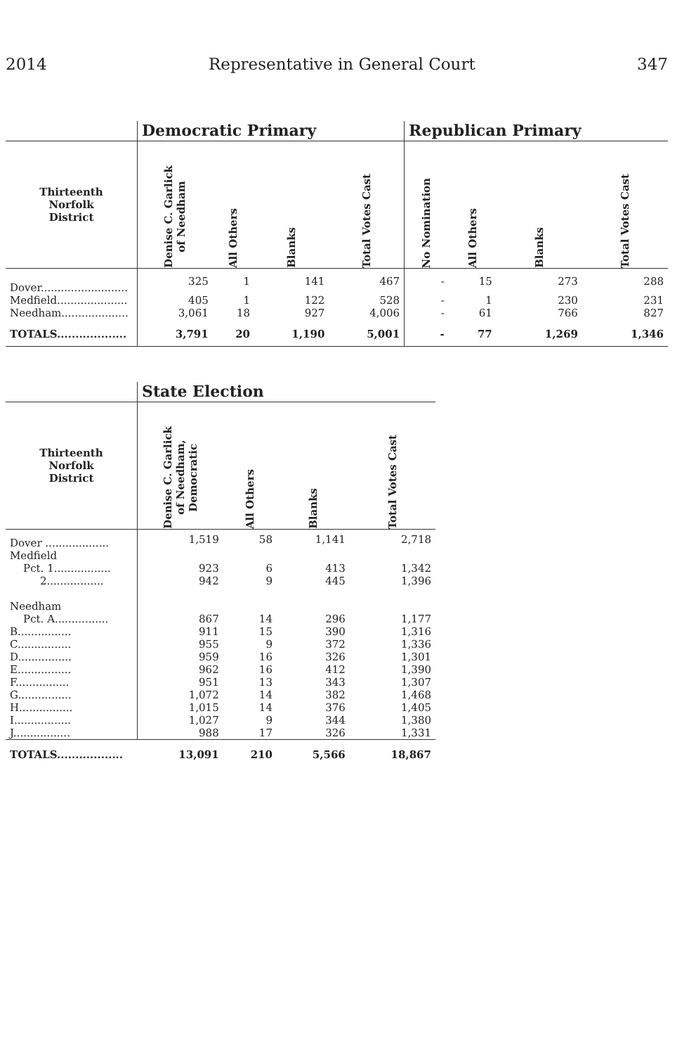2014 Representative in General Court 347
| | Democratic Primary | | | | Republican Primary | | | |
| --- | --- | --- | --- | --- | --- | --- | --- | --- |
| Thirteenth Norfolk District | Denise C. Garlick of Needham | All Others | Blanks | Total Votes Cast | No Nomination | All Others | Blanks | Total Votes Cast |
| Dover.......................... | 325 | 1 | 141 | 467 | - | 15 | 273 | 288 |
| Medfield..................... | 405 | 1 | 122 | 528 | - | 1 | 230 | 231 |
| Needham.................... | 3,061 | 18 | 927 | 4,006 | - | 61 | 766 | 827 |
| TOTALS................... | 3,791 | 20 | 1,190 | 5,001 | - | 77 | 1,269 | 1,346 |
| | State Election | | | |
| --- | --- | --- | --- | --- |
| Thirteenth Norfolk District | Denise C. Garlick of Needham, Democratic | All Others | Blanks | Total Votes Cast |
| Dover ................... | 1,519 | 58 | 1,141 | 2,718 |
| Medfield | | | | |
| Pct. 1................. | 923 | 6 | 413 | 1,342 |
| 2................. | 942 | 9 | 445 | 1,396 |
| Needham | | | | |
| Pct. A................ | 867 | 14 | 296 | 1,177 |
| B................ | 911 | 15 | 390 | 1,316 |
| C................ | 955 | 9 | 372 | 1,336 |
| D................ | 959 | 16 | 326 | 1,301 |
| E................ | 962 | 16 | 412 | 1,390 |
| F................ | 951 | 13 | 343 | 1,307 |
| G................ | 1,072 | 14 | 382 | 1,468 |
| H................ | 1,015 | 14 | 376 | 1,405 |
| I................. | 1,027 | 9 | 344 | 1,380 |
| J................. | 988 | 17 | 326 | 1,331 |
| TOTALS.................. | 13,091 | 210 | 5,566 | 18,867 |